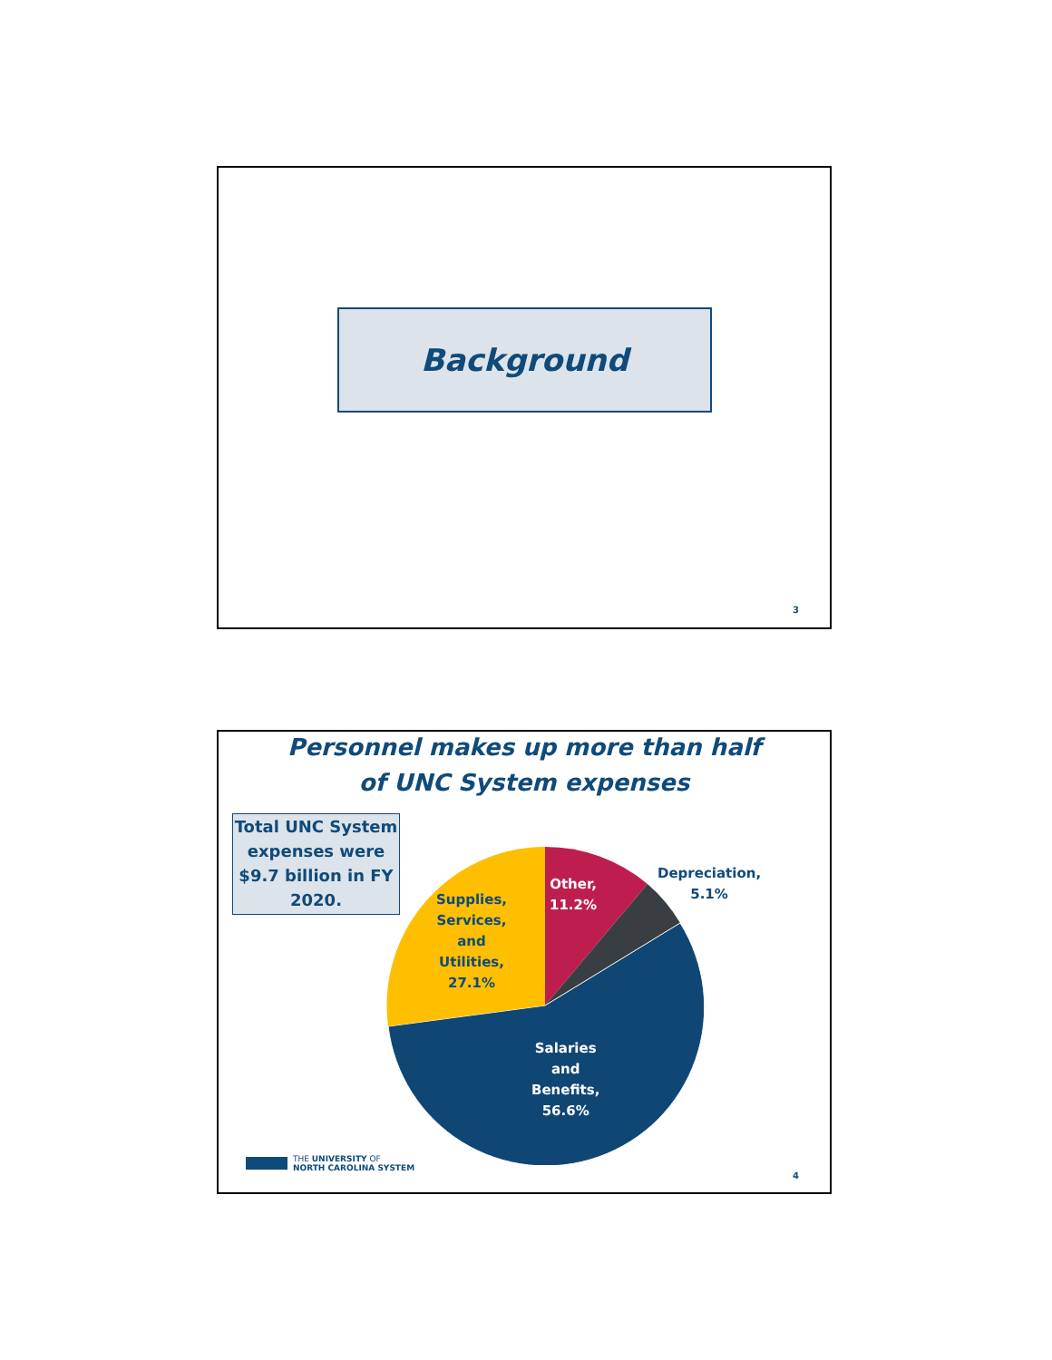Background
3
Personnel makes up more than half
of UNC System expenses
Total UNC System expenses were $9.7 billion in FY 2020.
Other,
11.2%
Depreciation,
5.1%
Supplies,
Services,
and
Utilities,
27.1%
Salaries
and
Benefits,
56.6%
THE UNIVERSITY OF
NORTH CAROLINA SYSTEM
4